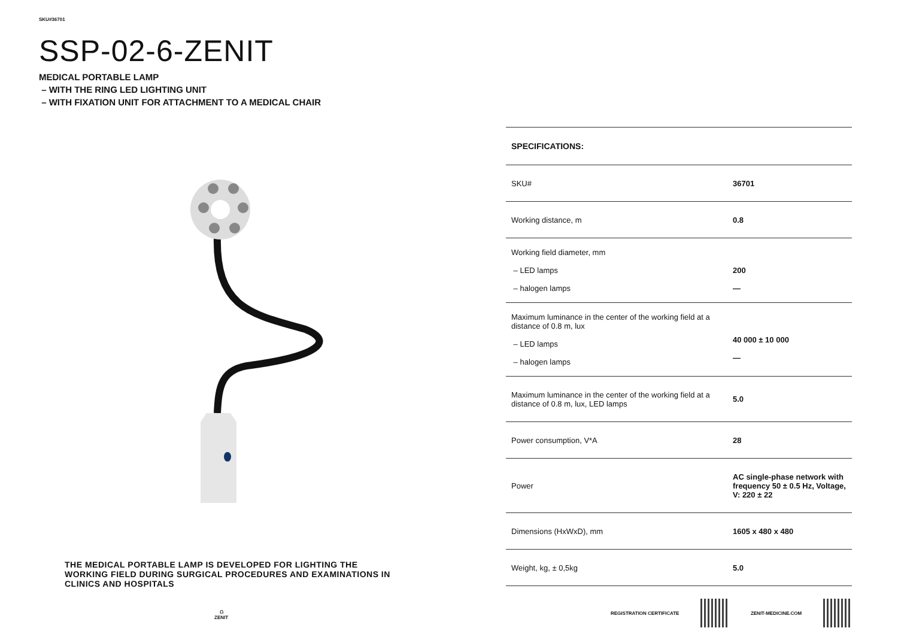SKU#36701
SSP-02-6-ZENIT
MEDICAL PORTABLE LAMP
– WITH THE RING LED LIGHTING UNIT
– WITH FIXATION UNIT FOR ATTACHMENT TO A MEDICAL CHAIR
THE MEDICAL PORTABLE LAMP IS DEVELOPED FOR LIGHTING THE WORKING FIELD DURING SURGICAL PROCEDURES AND EXAMINATIONS IN CLINICS AND HOSPITALS
⩍
ZENIT
| SPECIFICATIONS: | |
| --- | --- |
| SKU# | 36701 |
| Working distance, m | 0.8 |
| Working field diameter, mm – LED lamps – halogen lamps | 200 — |
| Maximum luminance in the center of the working field at a distance of 0.8 m, lux – LED lamps – halogen lamps | 40 000 ± 10 000 — |
| Maximum luminance in the center of the working field at a distance of 0.8 m, lux, LED lamps | 5.0 |
| Power consumption, V*A | 28 |
| Power | AC single-phase network with frequency 50 ± 0.5 Hz, Voltage, V: 220 ± 22 |
| Dimensions (HxWxD), mm | 1605 x 480 x 480 |
| Weight, kg, ± 0,5kg | 5.0 |
REGISTRATION CERTIFICATE ZENIT-MEDICINE.COM